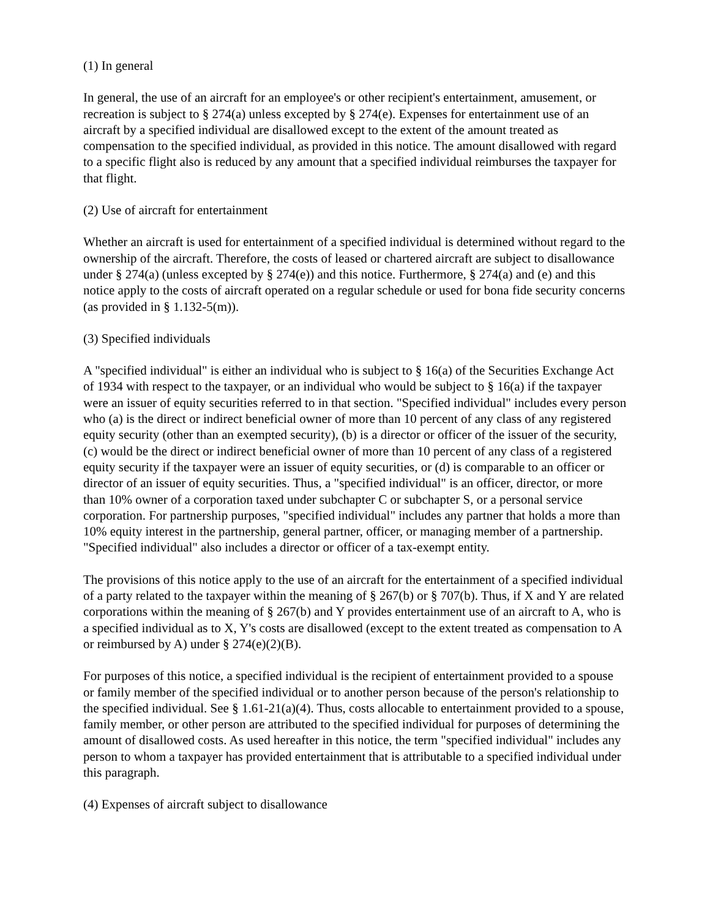(1) In general
In general, the use of an aircraft for an employee's or other recipient's entertainment, amusement, or recreation is subject to § 274(a) unless excepted by § 274(e). Expenses for entertainment use of an aircraft by a specified individual are disallowed except to the extent of the amount treated as compensation to the specified individual, as provided in this notice. The amount disallowed with regard to a specific flight also is reduced by any amount that a specified individual reimburses the taxpayer for that flight.
(2) Use of aircraft for entertainment
Whether an aircraft is used for entertainment of a specified individual is determined without regard to the ownership of the aircraft. Therefore, the costs of leased or chartered aircraft are subject to disallowance under § 274(a) (unless excepted by § 274(e)) and this notice. Furthermore, § 274(a) and (e) and this notice apply to the costs of aircraft operated on a regular schedule or used for bona fide security concerns (as provided in § 1.132-5(m)).
(3) Specified individuals
A "specified individual" is either an individual who is subject to § 16(a) of the Securities Exchange Act of 1934 with respect to the taxpayer, or an individual who would be subject to § 16(a) if the taxpayer were an issuer of equity securities referred to in that section. "Specified individual" includes every person who (a) is the direct or indirect beneficial owner of more than 10 percent of any class of any registered equity security (other than an exempted security), (b) is a director or officer of the issuer of the security, (c) would be the direct or indirect beneficial owner of more than 10 percent of any class of a registered equity security if the taxpayer were an issuer of equity securities, or (d) is comparable to an officer or director of an issuer of equity securities. Thus, a "specified individual" is an officer, director, or more than 10% owner of a corporation taxed under subchapter C or subchapter S, or a personal service corporation. For partnership purposes, "specified individual" includes any partner that holds a more than 10% equity interest in the partnership, general partner, officer, or managing member of a partnership. "Specified individual" also includes a director or officer of a tax-exempt entity.
The provisions of this notice apply to the use of an aircraft for the entertainment of a specified individual of a party related to the taxpayer within the meaning of § 267(b) or § 707(b). Thus, if X and Y are related corporations within the meaning of § 267(b) and Y provides entertainment use of an aircraft to A, who is a specified individual as to X, Y's costs are disallowed (except to the extent treated as compensation to A or reimbursed by A) under § 274(e)(2)(B).
For purposes of this notice, a specified individual is the recipient of entertainment provided to a spouse or family member of the specified individual or to another person because of the person's relationship to the specified individual. See § 1.61-21(a)(4). Thus, costs allocable to entertainment provided to a spouse, family member, or other person are attributed to the specified individual for purposes of determining the amount of disallowed costs. As used hereafter in this notice, the term "specified individual" includes any person to whom a taxpayer has provided entertainment that is attributable to a specified individual under this paragraph.
(4) Expenses of aircraft subject to disallowance